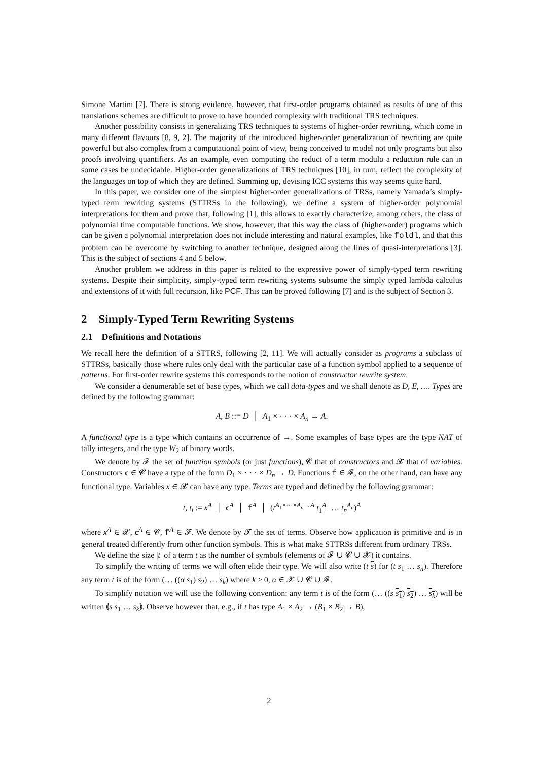Simone Martini [7]. There is strong evidence, however, that first-order programs obtained as results of one of this translations schemes are difficult to prove to have bounded complexity with traditional TRS techniques.
Another possibility consists in generalizing TRS techniques to systems of higher-order rewriting, which come in many different flavours [8, 9, 2]. The majority of the introduced higher-order generalization of rewriting are quite powerful but also complex from a computational point of view, being conceived to model not only programs but also proofs involving quantifiers. As an example, even computing the reduct of a term modulo a reduction rule can in some cases be undecidable. Higher-order generalizations of TRS techniques [10], in turn, reflect the complexity of the languages on top of which they are defined. Summing up, devising ICC systems this way seems quite hard.
In this paper, we consider one of the simplest higher-order generalizations of TRSs, namely Yamada’s simply-typed term rewriting systems (STTRSs in the following), we define a system of higher-order polynomial interpretations for them and prove that, following [1], this allows to exactly characterize, among others, the class of polynomial time computable functions. We show, however, that this way the class of (higher-order) programs which can be given a polynomial interpretation does not include interesting and natural examples, like foldl, and that this problem can be overcome by switching to another technique, designed along the lines of quasi-interpretations [3]. This is the subject of sections 4 and 5 below.
Another problem we address in this paper is related to the expressive power of simply-typed term rewriting systems. Despite their simplicity, simply-typed term rewriting systems subsume the simply typed lambda calculus and extensions of it with full recursion, like PCF. This can be proved following [7] and is the subject of Section 3.
2 Simply-Typed Term Rewriting Systems
2.1 Definitions and Notations
We recall here the definition of a STTRS, following [2, 11]. We will actually consider as programs a subclass of STTRSs, basically those where rules only deal with the particular case of a function symbol applied to a sequence of patterns. For first-order rewrite systems this corresponds to the notion of constructor rewrite system.
We consider a denumerable set of base types, which we call data-types and we shall denote as D, E, …. Types are defined by the following grammar:
A, B ::= D │ A<sub>1</sub> × · · · × A<sub>n</sub> → A.
A functional type is a type which contains an occurrence of →. Some examples of base types are the type NAT of tally integers, and the type W<sub>2</sub> of binary words.
We denote by 𝓕 the set of function symbols (or just functions), 𝓒 that of constructors and 𝓧 that of variables. Constructors c ∈ 𝓒 have a type of the form D<sub>1</sub> × · · · × D<sub>n</sub> → D. Functions f ∈ 𝓕, on the other hand, can have any functional type. Variables x ∈ 𝓧 can have any type. Terms are typed and defined by the following grammar:
t, t<sub>i</sub> := x<sup>A</sup> │ c<sup>A</sup> │ f<sup>A</sup> │ (t<sup>A<sub>1</sub>×···×A<sub>n</sub>→A</sup> t<sub>1</sub><sup>A<sub>1</sub></sup> … t<sub>n</sub><sup>A<sub>n</sub></sup>)<sup>A</sup>
where x<sup>A</sup> ∈ 𝓧, c<sup>A</sup> ∈ 𝓒, f<sup>A</sup> ∈ 𝓕. We denote by 𝓣 the set of terms. Observe how application is primitive and is in general treated differently from other function symbols. This is what make STTRSs different from ordinary TRSs.
We define the size |t| of a term t as the number of symbols (elements of 𝓕 ∪ 𝓒 ∪ 𝓧) it contains.
To simplify the writing of terms we will often elide their type. We will also write (t s) for (t s<sub>1</sub> … s<sub>n</sub>). Therefore any term t is of the form (… ((α s<sub>1</sub>) s<sub>2</sub>) … s<sub>k</sub>) where k ≥ 0, α ∈ 𝓧 ∪ 𝓒 ∪ 𝓕.
To simplify notation we will use the following convention: any term t is of the form (… ((s s<sub>1</sub>) s<sub>2</sub>) … s<sub>k</sub>) will be written ⦅s s<sub>1</sub> … s<sub>k</sub>⦆. Observe however that, e.g., if t has type A<sub>1</sub> × A<sub>2</sub> → (B<sub>1</sub> × B<sub>2</sub> → B),
2